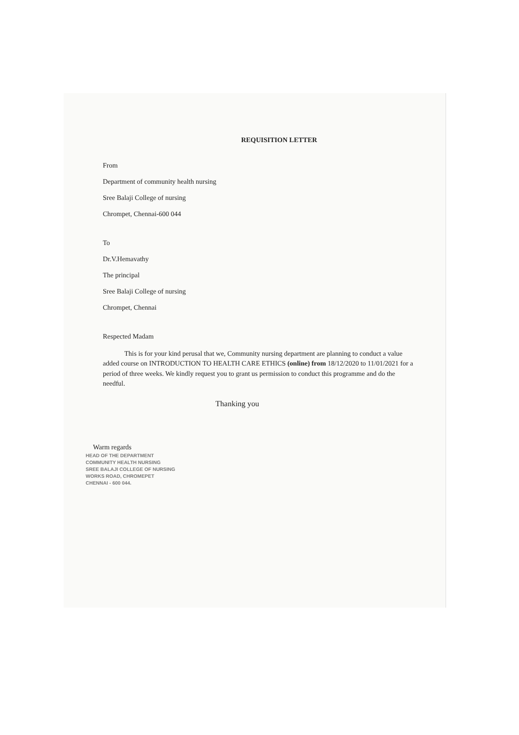REQUISITION LETTER
From
Department of community health nursing
Sree Balaji College of nursing
Chrompet, Chennai-600 044
To
Dr.V.Hemavathy
The principal
Sree Balaji College of nursing
Chrompet, Chennai
Respected Madam
This is for your kind perusal that we, Community nursing department are planning to conduct a value added course on INTRODUCTION TO HEALTH CARE ETHICS (online) from 18/12/2020 to 11/01/2021 for a period of three weeks. We kindly request you to grant us permission to conduct this programme and do the needful.
Thanking you
Warm regards
HEAD OF THE DEPARTMENT
COMMUNITY HEALTH NURSING
SREE BALAJI COLLEGE OF NURSING
WORKS ROAD, CHROMEPET
CHENNAI - 600 044.